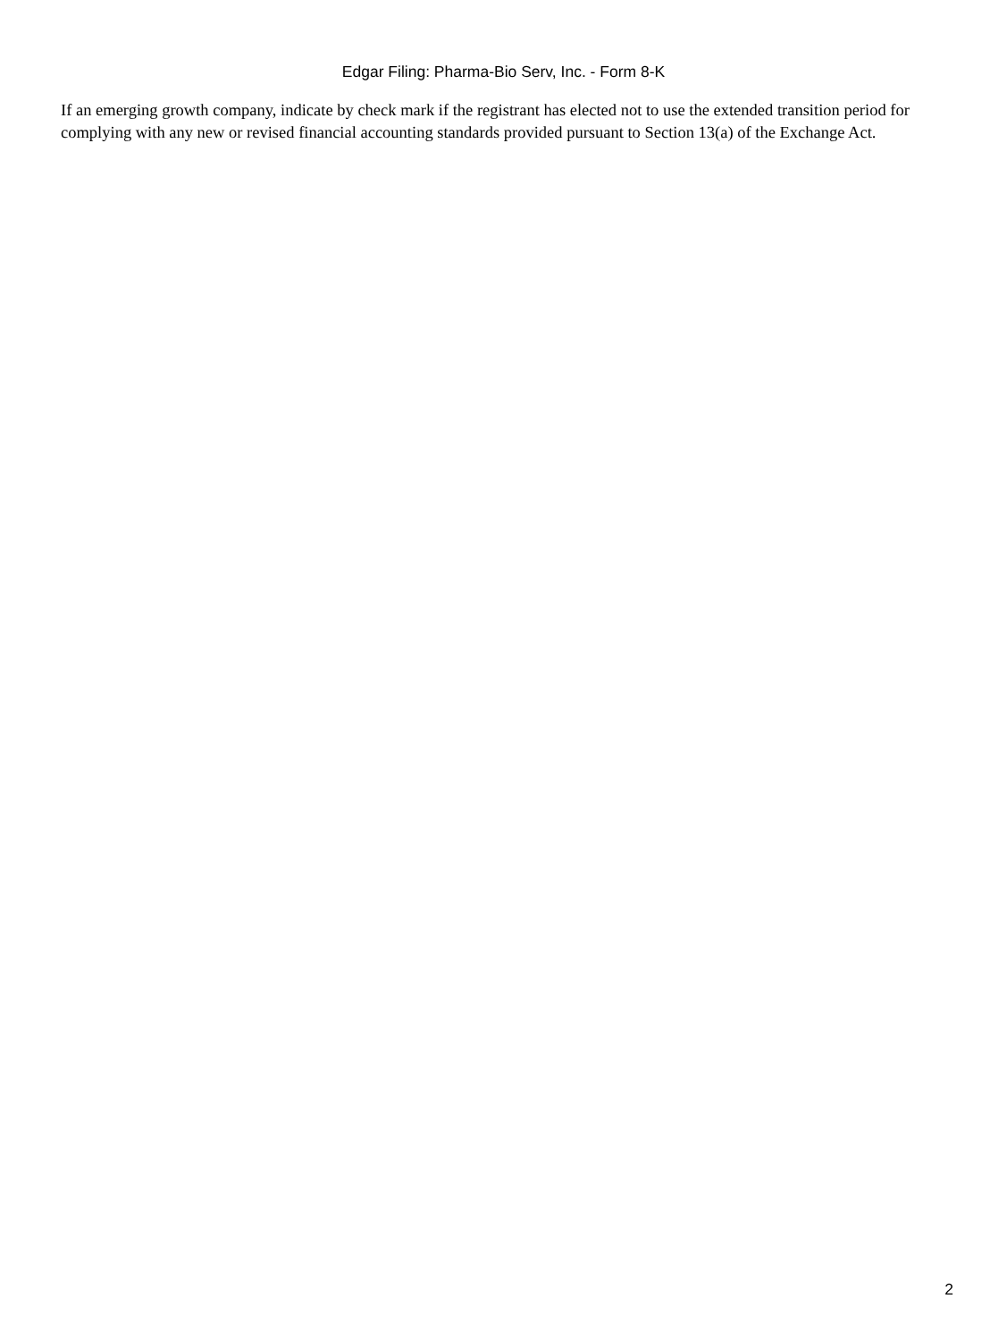Edgar Filing: Pharma-Bio Serv, Inc. - Form 8-K
If an emerging growth company, indicate by check mark if the registrant has elected not to use the extended transition period for complying with any new or revised financial accounting standards provided pursuant to Section 13(a) of the Exchange Act.
2